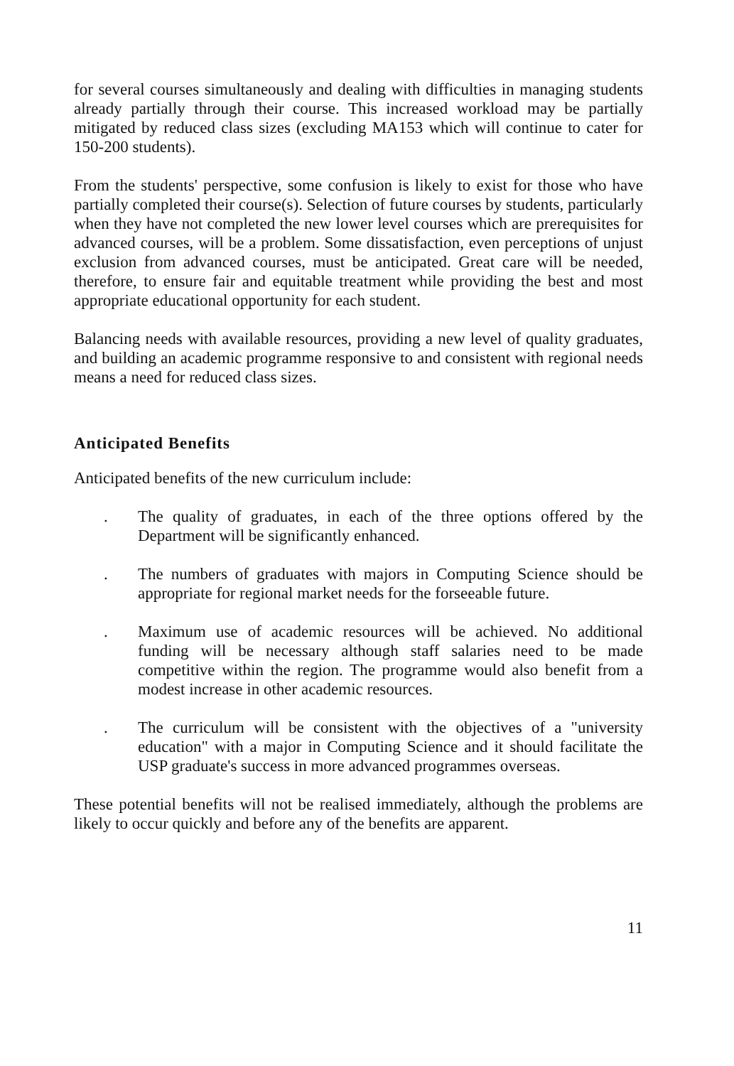for several courses simultaneously and dealing with difficulties in managing students already partially through their course. This increased workload may be partially mitigated by reduced class sizes (excluding MA153 which will continue to cater for 150-200 students).
From the students' perspective, some confusion is likely to exist for those who have partially completed their course(s). Selection of future courses by students, particularly when they have not completed the new lower level courses which are prerequisites for advanced courses, will be a problem. Some dissatisfaction, even perceptions of unjust exclusion from advanced courses, must be anticipated. Great care will be needed, therefore, to ensure fair and equitable treatment while providing the best and most appropriate educational opportunity for each student.
Balancing needs with available resources, providing a new level of quality graduates, and building an academic programme responsive to and consistent with regional needs means a need for reduced class sizes.
Anticipated Benefits
Anticipated benefits of the new curriculum include:
. The quality of graduates, in each of the three options offered by the Department will be significantly enhanced.
. The numbers of graduates with majors in Computing Science should be appropriate for regional market needs for the forseeable future.
. Maximum use of academic resources will be achieved. No additional funding will be necessary although staff salaries need to be made competitive within the region. The programme would also benefit from a modest increase in other academic resources.
. The curriculum will be consistent with the objectives of a "university education" with a major in Computing Science and it should facilitate the USP graduate's success in more advanced programmes overseas.
These potential benefits will not be realised immediately, although the problems are likely to occur quickly and before any of the benefits are apparent.
11